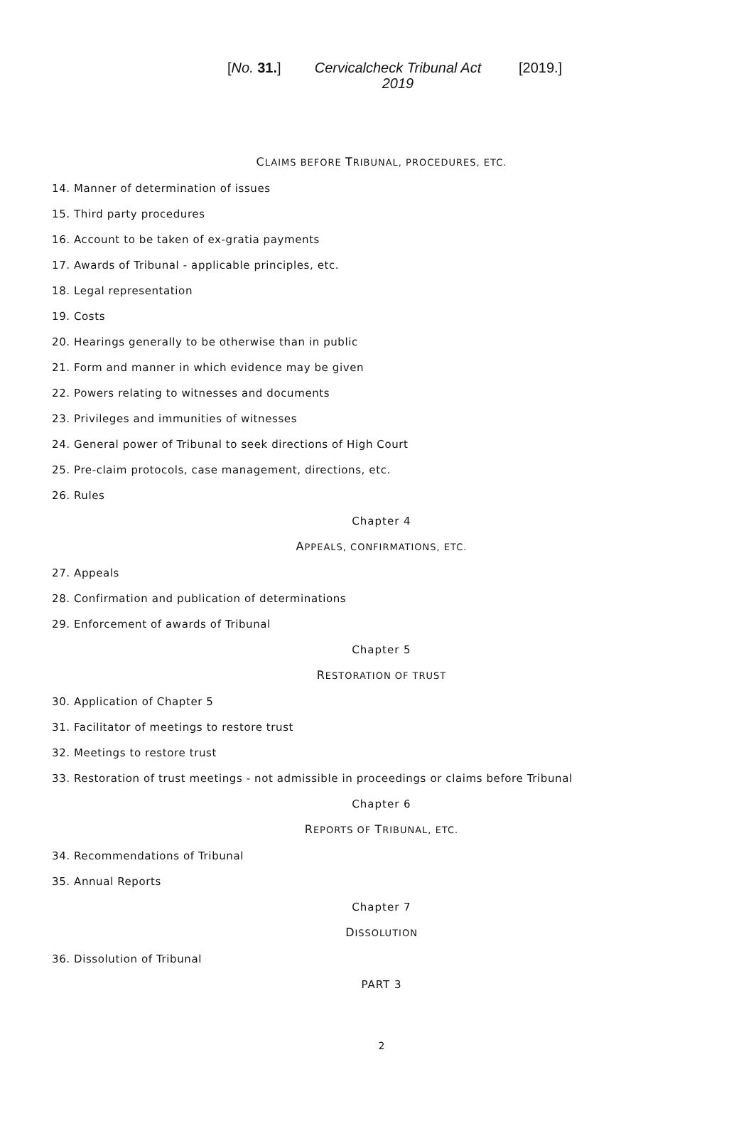[No. 31.]
Cervicalcheck Tribunal Act
2019
[2019.]
CLAIMS BEFORE TRIBUNAL, PROCEDURES, ETC.
14. Manner of determination of issues
15. Third party procedures
16. Account to be taken of ex-gratia payments
17. Awards of Tribunal - applicable principles, etc.
18. Legal representation
19. Costs
20. Hearings generally to be otherwise than in public
21. Form and manner in which evidence may be given
22. Powers relating to witnesses and documents
23. Privileges and immunities of witnesses
24. General power of Tribunal to seek directions of High Court
25. Pre-claim protocols, case management, directions, etc.
26. Rules
Chapter 4
APPEALS, CONFIRMATIONS, ETC.
27. Appeals
28. Confirmation and publication of determinations
29. Enforcement of awards of Tribunal
Chapter 5
RESTORATION OF TRUST
30. Application of Chapter 5
31. Facilitator of meetings to restore trust
32. Meetings to restore trust
33. Restoration of trust meetings - not admissible in proceedings or claims before Tribunal
Chapter 6
REPORTS OF TRIBUNAL, ETC.
34. Recommendations of Tribunal
35. Annual Reports
Chapter 7
DISSOLUTION
36. Dissolution of Tribunal
PART 3
2